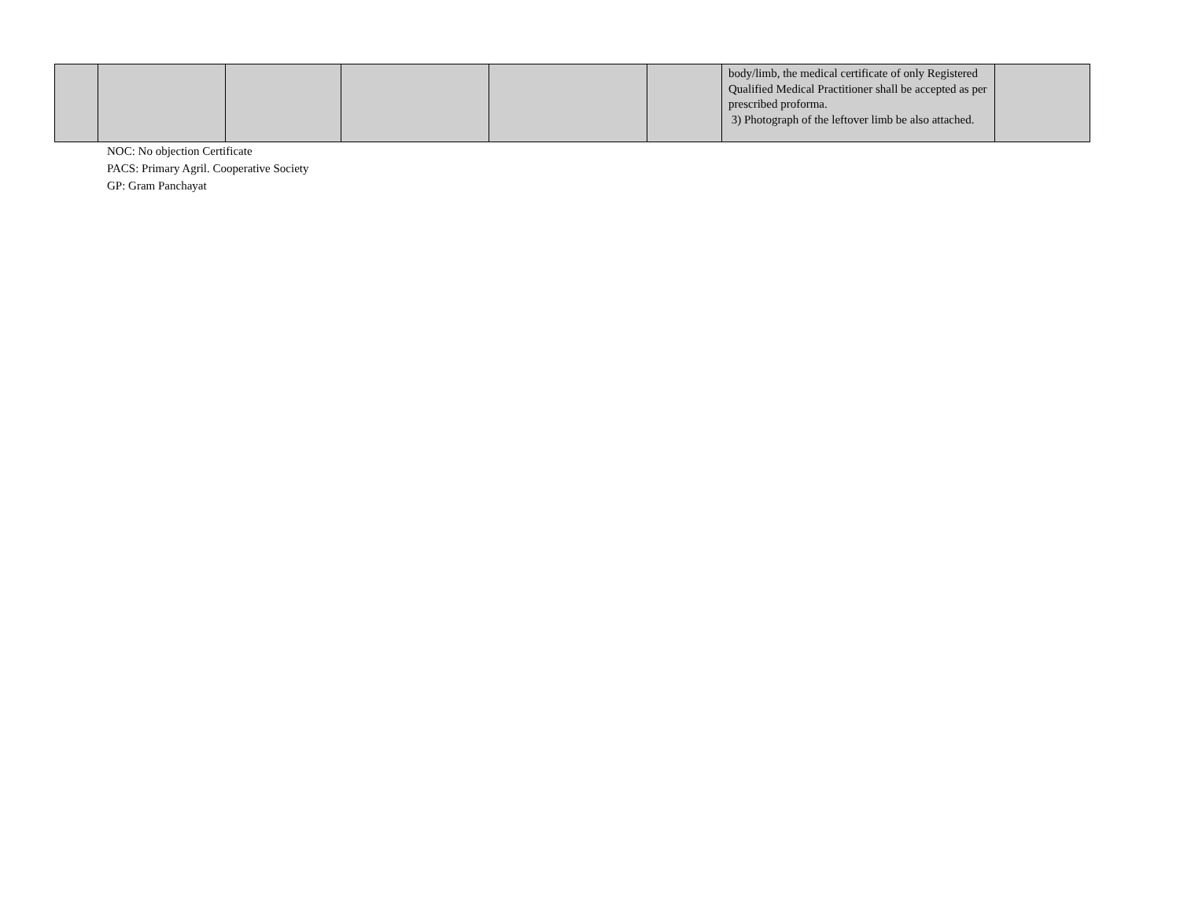| | | | | | | body/limb, the medical certificate of only Registered Qualified Medical Practitioner shall be accepted as per prescribed proforma. 3) Photograph of the leftover limb be also attached. | |
NOC: No objection Certificate
PACS: Primary Agril. Cooperative Society
GP: Gram Panchayat